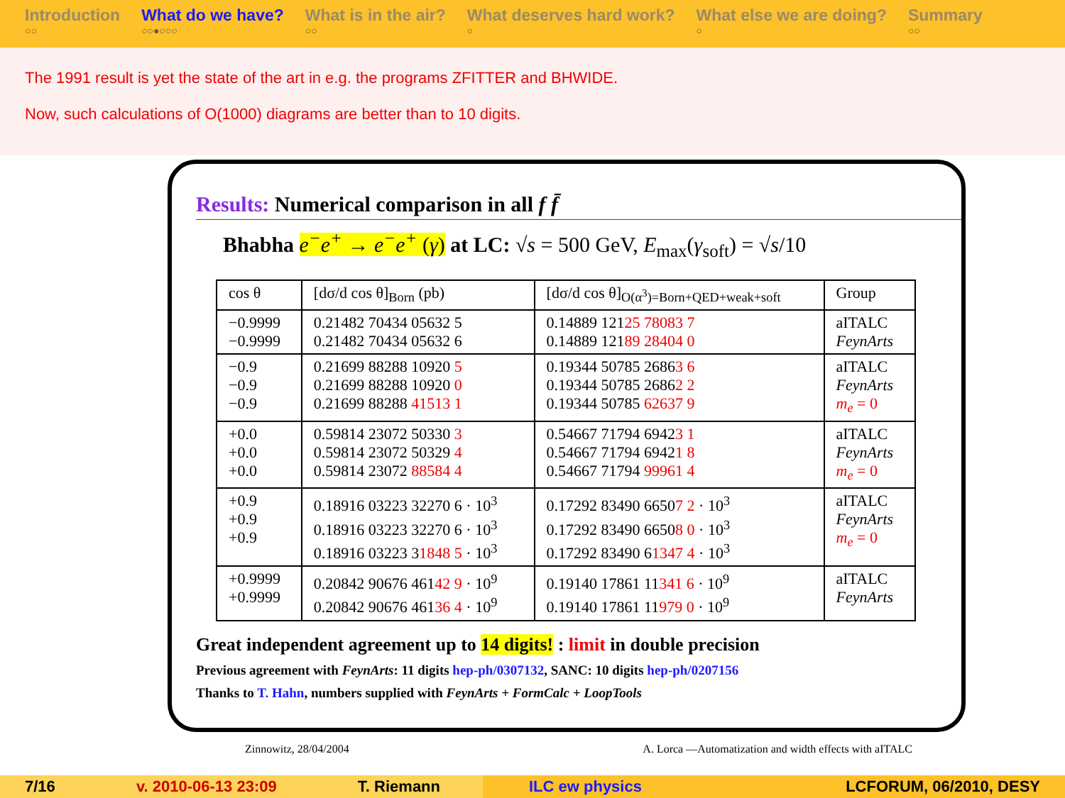Introduction
○○
What do we have?
○○●○○○
What is in the air?
○○
What deserves hard work?
○
What else we are doing?
○
Summary
○○
The 1991 result is yet the state of the art in e.g. the programs ZFITTER and BHWIDE.
Now, such calculations of O(1000) diagrams are better than to 10 digits.
Results: Numerical comparison in all f f̄
Bhabha e<sup>−</sup>e<sup>+</sup> → e<sup>−</sup>e<sup>+</sup> (γ) at LC: √s = 500 GeV, E<sub>max</sub>(γ<sub>soft</sub>) = √s/10
| cos θ | [dσ/d cos θ]<sub>Born</sub> (pb) | [dσ/d cos θ]<sub>O(α<sup>3</sup>)=Born+QED+weak+soft</sub> | Group |
| --- | --- | --- | --- |
| −0.9999 −0.9999 | 0.21482 70434 05632 5 0.21482 70434 05632 6 | 0.14889 121 25 78083 7 0.14889 121 89 28404 0 | aITALC FeynArts |
| −0.9 −0.9 −0.9 | 0.21699 88288 10920 5 0.21699 88288 10920 0 0.21699 88288 41513 1 | 0.19344 50785 2686 3 6 0.19344 50785 2686 2 2 0.19344 50785 62637 9 | aITALC FeynArts m<sub>e</sub> = 0 |
| +0.0 +0.0 +0.0 | 0.59814 23072 50330 3 0.59814 23072 50329 4 0.59814 23072 88584 4 | 0.54667 71794 6942 3 1 0.54667 71794 6942 1 8 0.54667 71794 99961 4 | aITALC FeynArts m<sub>e</sub> = 0 |
| +0.9 +0.9 +0.9 | 0.18916 03223 32270 6 · 10<sup>3</sup> 0.18916 03223 32270 6 · 10<sup>3</sup> 0.18916 03223 3 1848 5 · 10<sup>3</sup> | 0.17292 83490 6650 7 2 · 10<sup>3</sup> 0.17292 83490 6650 8 0 · 10<sup>3</sup> 0.17292 83490 6 1347 4 · 10<sup>3</sup> | aITALC FeynArts m<sub>e</sub> = 0 |
| +0.9999 +0.9999 | 0.20842 90676 461 42 9 · 10<sup>9</sup> 0.20842 90676 461 36 4 · 10<sup>9</sup> | 0.19140 17861 11 341 6 · 10<sup>9</sup> 0.19140 17861 11 979 0 · 10<sup>9</sup> | aITALC FeynArts |
Great independent agreement up to 14 digits! : limit in double precision
Previous agreement with FeynArts: 11 digits hep-ph/0307132, SANC: 10 digits hep-ph/0207156
Thanks to T. Hahn, numbers supplied with FeynArts + FormCalc + LoopTools
Zinnowitz, 28/04/2004 A. Lorca —Automatization and width effects with aITALC
7/16 v. 2010-06-13 23:09 T. Riemann ILC ew physics LCFORUM, 06/2010, DESY